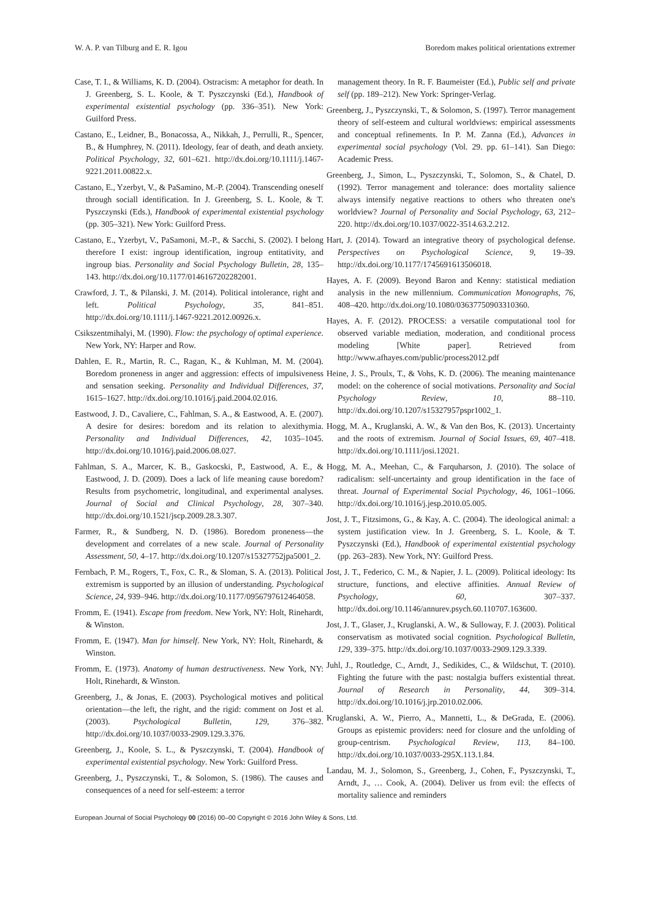W. A. P. van Tilburg and E. R. Igou Boredom makes political orientations extremer
Case, T. I., & Williams, K. D. (2004). Ostracism: A metaphor for death. In J. Greenberg, S. L. Koole, & T. Pyszczynski (Ed.), Handbook of experimental existential psychology (pp. 336–351). New York: Guilford Press.
Castano, E., Leidner, B., Bonacossa, A., Nikkah, J., Perrulli, R., Spencer, B., & Humphrey, N. (2011). Ideology, fear of death, and death anxiety. Political Psychology, 32, 601–621. http://dx.doi.org/10.1111/j.1467-9221.2011.00822.x.
Castano, E., Yzerbyt, V., & PaSamino, M.-P. (2004). Transcending oneself through sociall identification. In J. Greenberg, S. L. Koole, & T. Pyszczynski (Eds.), Handbook of experimental existential psychology (pp. 305–321). New York: Guilford Press.
Castano, E., Yzerbyt, V., PaSamoni, M.-P., & Sacchi, S. (2002). I belong therefore I exist: ingroup identification, ingroup entitativity, and ingroup bias. Personality and Social Psychology Bulletin, 28, 135–143. http://dx.doi.org/10.1177/0146167202282001.
Crawford, J. T., & Pilanski, J. M. (2014). Political intolerance, right and left. Political Psychology, 35, 841–851. http://dx.doi.org/10.1111/j.1467-9221.2012.00926.x.
Csikszentmihalyi, M. (1990). Flow: the psychology of optimal experience. New York, NY: Harper and Row.
Dahlen, E. R., Martin, R. C., Ragan, K., & Kuhlman, M. M. (2004). Boredom proneness in anger and aggression: effects of impulsiveness and sensation seeking. Personality and Individual Differences, 37, 1615–1627. http://dx.doi.org/10.1016/j.paid.2004.02.016.
Eastwood, J. D., Cavaliere, C., Fahlman, S. A., & Eastwood, A. E. (2007). A desire for desires: boredom and its relation to alexithymia. Personality and Individual Differences, 42, 1035–1045. http://dx.doi.org/10.1016/j.paid.2006.08.027.
Fahlman, S. A., Marcer, K. B., Gaskocski, P., Eastwood, A. E., & Eastwood, J. D. (2009). Does a lack of life meaning cause boredom? Results from psychometric, longitudinal, and experimental analyses. Journal of Social and Clinical Psychology, 28, 307–340. http://dx.doi.org/10.1521/jscp.2009.28.3.307.
Farmer, R., & Sundberg, N. D. (1986). Boredom proneness—the development and correlates of a new scale. Journal of Personality Assessment, 50, 4–17. http://dx.doi.org/10.1207/s15327752jpa5001_2.
Fernbach, P. M., Rogers, T., Fox, C. R., & Sloman, S. A. (2013). Political extremism is supported by an illusion of understanding. Psychological Science, 24, 939–946. http://dx.doi.org/10.1177/0956797612464058.
Fromm, E. (1941). Escape from freedom. New York, NY: Holt, Rinehardt, & Winston.
Fromm, E. (1947). Man for himself. New York, NY: Holt, Rinehardt, & Winston.
Fromm, E. (1973). Anatomy of human destructiveness. New York, NY: Holt, Rinehardt, & Winston.
Greenberg, J., & Jonas, E. (2003). Psychological motives and political orientation—the left, the right, and the rigid: comment on Jost et al. (2003). Psychological Bulletin, 129, 376–382. http://dx.doi.org/10.1037/0033-2909.129.3.376.
Greenberg, J., Koole, S. L., & Pyszczynski, T. (2004). Handbook of experimental existential psychology. New York: Guilford Press.
Greenberg, J., Pyszczynski, T., & Solomon, S. (1986). The causes and consequences of a need for self-esteem: a terror
management theory. In R. F. Baumeister (Ed.), Public self and private self (pp. 189–212). New York: Springer-Verlag.
Greenberg, J., Pyszczynski, T., & Solomon, S. (1997). Terror management theory of self-esteem and cultural worldviews: empirical assessments and conceptual refinements. In P. M. Zanna (Ed.), Advances in experimental social psychology (Vol. 29. pp. 61–141). San Diego: Academic Press.
Greenberg, J., Simon, L., Pyszczynski, T., Solomon, S., & Chatel, D. (1992). Terror management and tolerance: does mortality salience always intensify negative reactions to others who threaten one's worldview? Journal of Personality and Social Psychology, 63, 212–220. http://dx.doi.org/10.1037/0022-3514.63.2.212.
Hart, J. (2014). Toward an integrative theory of psychological defense. Perspectives on Psychological Science, 9, 19–39. http://dx.doi.org/10.1177/1745691613506018.
Hayes, A. F. (2009). Beyond Baron and Kenny: statistical mediation analysis in the new millennium. Communication Monographs, 76, 408–420. http://dx.doi.org/10.1080/03637750903310360.
Hayes, A. F. (2012). PROCESS: a versatile computational tool for observed variable mediation, moderation, and conditional process modeling [White paper]. Retrieved from http://www.afhayes.com/public/process2012.pdf
Heine, J. S., Proulx, T., & Vohs, K. D. (2006). The meaning maintenance model: on the coherence of social motivations. Personality and Social Psychology Review, 10, 88–110. http://dx.doi.org/10.1207/s15327957pspr1002_1.
Hogg, M. A., Kruglanski, A. W., & Van den Bos, K. (2013). Uncertainty and the roots of extremism. Journal of Social Issues, 69, 407–418. http://dx.doi.org/10.1111/josi.12021.
Hogg, M. A., Meehan, C., & Farquharson, J. (2010). The solace of radicalism: self-uncertainty and group identification in the face of threat. Journal of Experimental Social Psychology, 46, 1061–1066. http://dx.doi.org/10.1016/j.jesp.2010.05.005.
Jost, J. T., Fitzsimons, G., & Kay, A. C. (2004). The ideological animal: a system justification view. In J. Greenberg, S. L. Koole, & T. Pyszczynski (Ed.), Handbook of experimental existential psychology (pp. 263–283). New York, NY: Guilford Press.
Jost, J. T., Federico, C. M., & Napier, J. L. (2009). Political ideology: Its structure, functions, and elective affinities. Annual Review of Psychology, 60, 307–337. http://dx.doi.org/10.1146/annurev.psych.60.110707.163600.
Jost, J. T., Glaser, J., Kruglanski, A. W., & Sulloway, F. J. (2003). Political conservatism as motivated social cognition. Psychological Bulletin, 129, 339–375. http://dx.doi.org/10.1037/0033-2909.129.3.339.
Juhl, J., Routledge, C., Arndt, J., Sedikides, C., & Wildschut, T. (2010). Fighting the future with the past: nostalgia buffers existential threat. Journal of Research in Personality, 44, 309–314. http://dx.doi.org/10.1016/j.jrp.2010.02.006.
Kruglanski, A. W., Pierro, A., Mannetti, L., & DeGrada, E. (2006). Groups as epistemic providers: need for closure and the unfolding of group-centrism. Psychological Review, 113, 84–100. http://dx.doi.org/10.1037/0033-295X.113.1.84.
Landau, M. J., Solomon, S., Greenberg, J., Cohen, F., Pyszczynski, T., Arndt, J., … Cook, A. (2004). Deliver us from evil: the effects of mortality salience and reminders
European Journal of Social Psychology 00 (2016) 00–00 Copyright © 2016 John Wiley & Sons, Ltd.